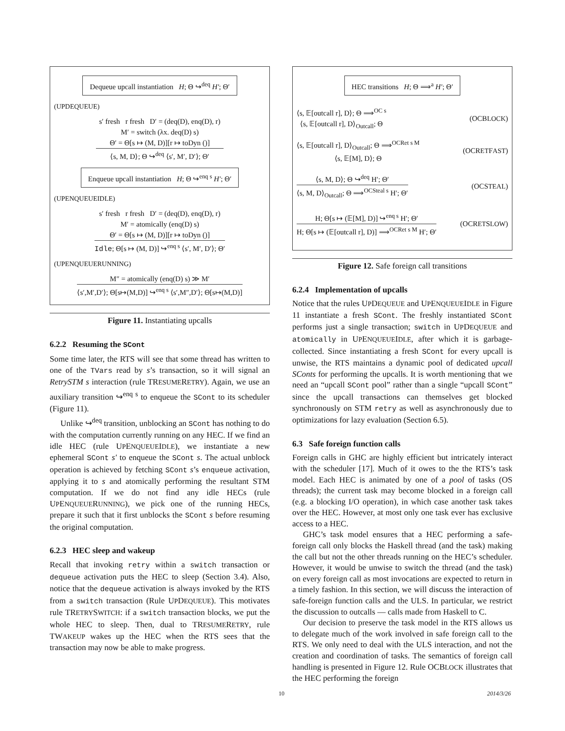Dequeue upcall instantiation H; Θ ↪<sup>deq</sup> H′; Θ′
(UPDEQUEUE)
s′ fresh r fresh D′ = (deq(D), enq(D), r)
M′ = switch (λx. deq(D) s)
Θ′ = Θ[s ↦ (M, D)][r ↦ toDyn ()]
⟨s, M, D⟩; Θ ↪<sup>deq</sup> ⟨s′, M′, D′⟩; Θ′
Enqueue upcall instantiation H; Θ ↪<sup>enq s</sup> H′; Θ′
(UPENQUEUEIDLE)
s′ fresh r fresh D′ = (deq(D), enq(D), r)
M′ = atomically (enq(D) s)
Θ′ = Θ[s ↦ (M, D)][r ↦ toDyn ()]
Idle; Θ[s ↦ (M, D)] ↪<sup>enq s</sup> ⟨s′, M′, D′⟩; Θ′
(UPENQUEUERUNNING)
M″ = atomically (enq(D) s) ≫ M′
⟨s′,M′,D′⟩; Θ[s↦(M,D)] ↪<sup>enq s</sup> ⟨s′,M″,D′⟩; Θ[s↦(M,D)]
Figure 11. Instantiating upcalls
6.2.2 Resuming the SCont
Some time later, the RTS will see that some thread has written to one of the TVars read by s’s transaction, so it will signal an RetrySTM s interaction (rule TRESUMERETRY). Again, we use an auxiliary transition ↪<sup>enq s</sup> to enqueue the SCont to its scheduler (Figure 11).
Unlike ↪<sup>deq</sup> transition, unblocking an SCont has nothing to do with the computation currently running on any HEC. If we find an idle HEC (rule UPENQUEUEIDLE), we instantiate a new ephemeral SCont s′ to enqueue the SCont s. The actual unblock operation is achieved by fetching SCont s’s enqueue activation, applying it to s and atomically performing the resultant STM computation. If we do not find any idle HECs (rule UPENQUEUERUNNING), we pick one of the running HECs, prepare it such that it first unblocks the SCont s before resuming the original computation.
6.2.3 HEC sleep and wakeup
Recall that invoking retry within a switch transaction or dequeue activation puts the HEC to sleep (Section 3.4). Also, notice that the dequeue activation is always invoked by the RTS from a switch transaction (Rule UPDEQUEUE). This motivates rule TRETRYSWITCH: if a switch transaction blocks, we put the whole HEC to sleep. Then, dual to TRESUMERETRY, rule TWAKEUP wakes up the HEC when the RTS sees that the transaction may now be able to make progress.
HEC transitions H; Θ ⟹<sup>a</sup> H′; Θ′
⟨s, 𝔼[outcall r], D⟩; Θ ⟹<sup>OC s</sup>
⟨s, 𝔼[outcall r], D⟩<sub>Outcall</sub>; Θ
(OCBLOCK)
⟨s, 𝔼[outcall r], D⟩<sub>Outcall</sub>; Θ ⟹<sup>OCRet s M</sup>
⟨s, 𝔼[M], D⟩; Θ
(OCRETFAST)
⟨s, M, D⟩; Θ ↪<sup>deq</sup> H′; Θ′
⟨s, M, D⟩<sub>Outcall</sub>; Θ ⟹<sup>OCSteal s</sup> H′; Θ′
(OCSTEAL)
H; Θ[s ↦ (𝔼[M], D)] ↪<sup>enq s</sup> H′; Θ′
H; Θ[s ↦ (𝔼[outcall r], D)] ⟹<sup>OCRet s M</sup> H′; Θ′
(OCRETSLOW)
Figure 12. Safe foreign call transitions
6.2.4 Implementation of upcalls
Notice that the rules UPDEQUEUE and UPENQUEUEIDLE in Figure 11 instantiate a fresh SCont. The freshly instantiated SCont performs just a single transaction; switch in UPDEQUEUE and atomically in UPENQUEUEIDLE, after which it is garbage-collected. Since instantiating a fresh SCont for every upcall is unwise, the RTS maintains a dynamic pool of dedicated upcall SConts for performing the upcalls. It is worth mentioning that we need an “upcall SCont pool” rather than a single “upcall SCont” since the upcall transactions can themselves get blocked synchronously on STM retry as well as asynchronously due to optimizations for lazy evaluation (Section 6.5).
6.3 Safe foreign function calls
Foreign calls in GHC are highly efficient but intricately interact with the scheduler [17]. Much of it owes to the the RTS’s task model. Each HEC is animated by one of a pool of tasks (OS threads); the current task may become blocked in a foreign call (e.g. a blocking I/O operation), in which case another task takes over the HEC. However, at most only one task ever has exclusive access to a HEC.
GHC’s task model ensures that a HEC performing a safe-foreign call only blocks the Haskell thread (and the task) making the call but not the other threads running on the HEC’s scheduler. However, it would be unwise to switch the thread (and the task) on every foreign call as most invocations are expected to return in a timely fashion. In this section, we will discuss the interaction of safe-foreign function calls and the ULS. In particular, we restrict the discussion to outcalls — calls made from Haskell to C.
Our decision to preserve the task model in the RTS allows us to delegate much of the work involved in safe foreign call to the RTS. We only need to deal with the ULS interaction, and not the creation and coordination of tasks. The semantics of foreign call handling is presented in Figure 12. Rule OCBLOCK illustrates that the HEC performing the foreign
10 2014/3/26